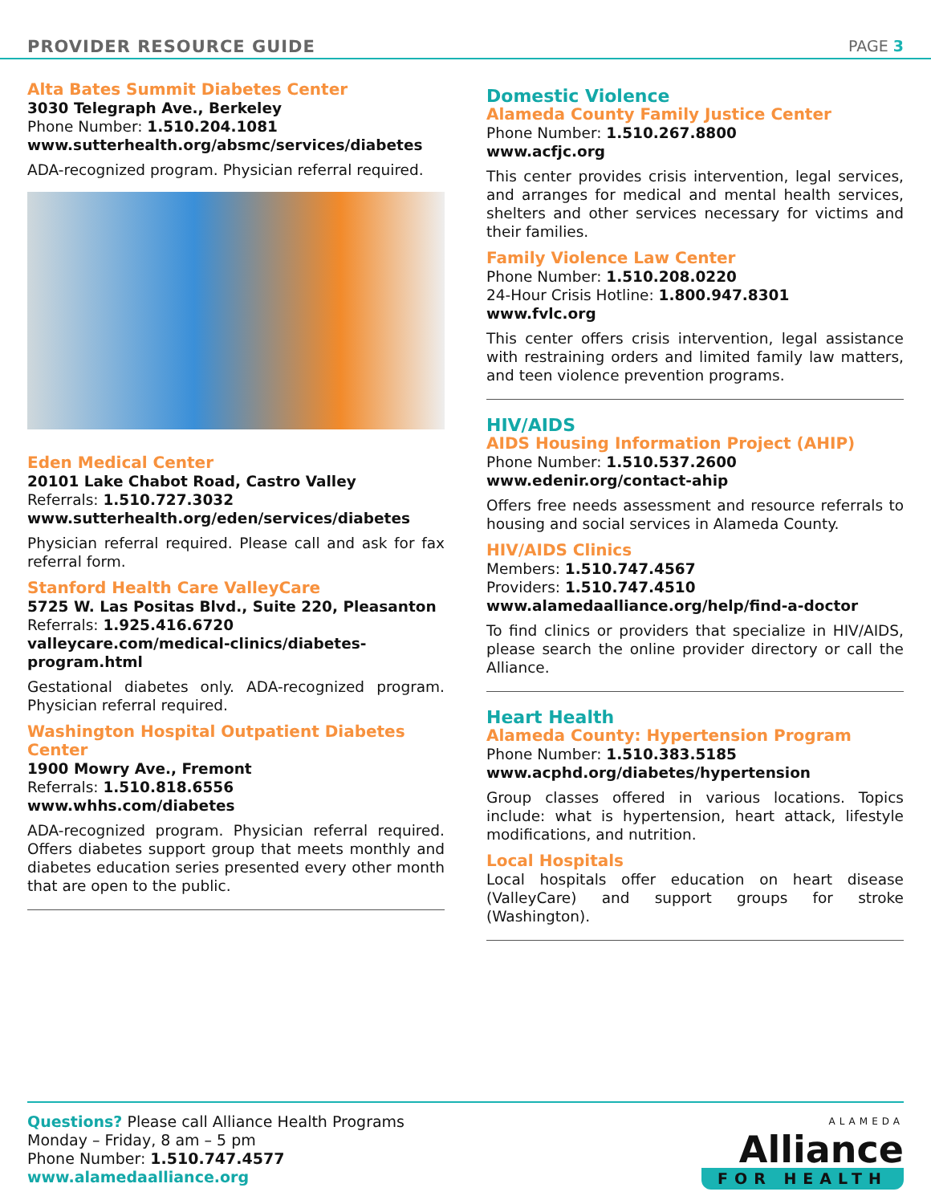PROVIDER RESOURCE GUIDE PAGE 3
Alta Bates Summit Diabetes Center
3030 Telegraph Ave., Berkeley
Phone Number: 1.510.204.1081
www.sutterhealth.org/absmc/services/diabetes
ADA-recognized program. Physician referral required.
Eden Medical Center
20101 Lake Chabot Road, Castro Valley
Referrals: 1.510.727.3032
www.sutterhealth.org/eden/services/diabetes
Physician referral required. Please call and ask for fax referral form.
Stanford Health Care ValleyCare
5725 W. Las Positas Blvd., Suite 220, Pleasanton
Referrals: 1.925.416.6720
valleycare.com/medical-clinics/diabetes-program.html
Gestational diabetes only. ADA-recognized program. Physician referral required.
Washington Hospital Outpatient Diabetes Center
1900 Mowry Ave., Fremont
Referrals: 1.510.818.6556
www.whhs.com/diabetes
ADA-recognized program. Physician referral required. Offers diabetes support group that meets monthly and diabetes education series presented every other month that are open to the public.
Domestic Violence
Alameda County Family Justice Center
Phone Number: 1.510.267.8800
www.acfjc.org
This center provides crisis intervention, legal services, and arranges for medical and mental health services, shelters and other services necessary for victims and their families.
Family Violence Law Center
Phone Number: 1.510.208.0220
24-Hour Crisis Hotline: 1.800.947.8301
www.fvlc.org
This center offers crisis intervention, legal assistance with restraining orders and limited family law matters, and teen violence prevention programs.
HIV/AIDS
AIDS Housing Information Project (AHIP)
Phone Number: 1.510.537.2600
www.edenir.org/contact-ahip
Offers free needs assessment and resource referrals to housing and social services in Alameda County.
HIV/AIDS Clinics
Members: 1.510.747.4567
Providers: 1.510.747.4510
www.alamedaalliance.org/help/find-a-doctor
To find clinics or providers that specialize in HIV/AIDS, please search the online provider directory or call the Alliance.
Heart Health
Alameda County: Hypertension Program
Phone Number: 1.510.383.5185
www.acphd.org/diabetes/hypertension
Group classes offered in various locations. Topics include: what is hypertension, heart attack, lifestyle modifications, and nutrition.
Local Hospitals
Local hospitals offer education on heart disease (ValleyCare) and support groups for stroke (Washington).
Questions? Please call Alliance Health Programs
Monday – Friday, 8 am – 5 pm
Phone Number: 1.510.747.4577
www.alamedaalliance.org
ALAMEDA
Alliance
FOR HEALTH